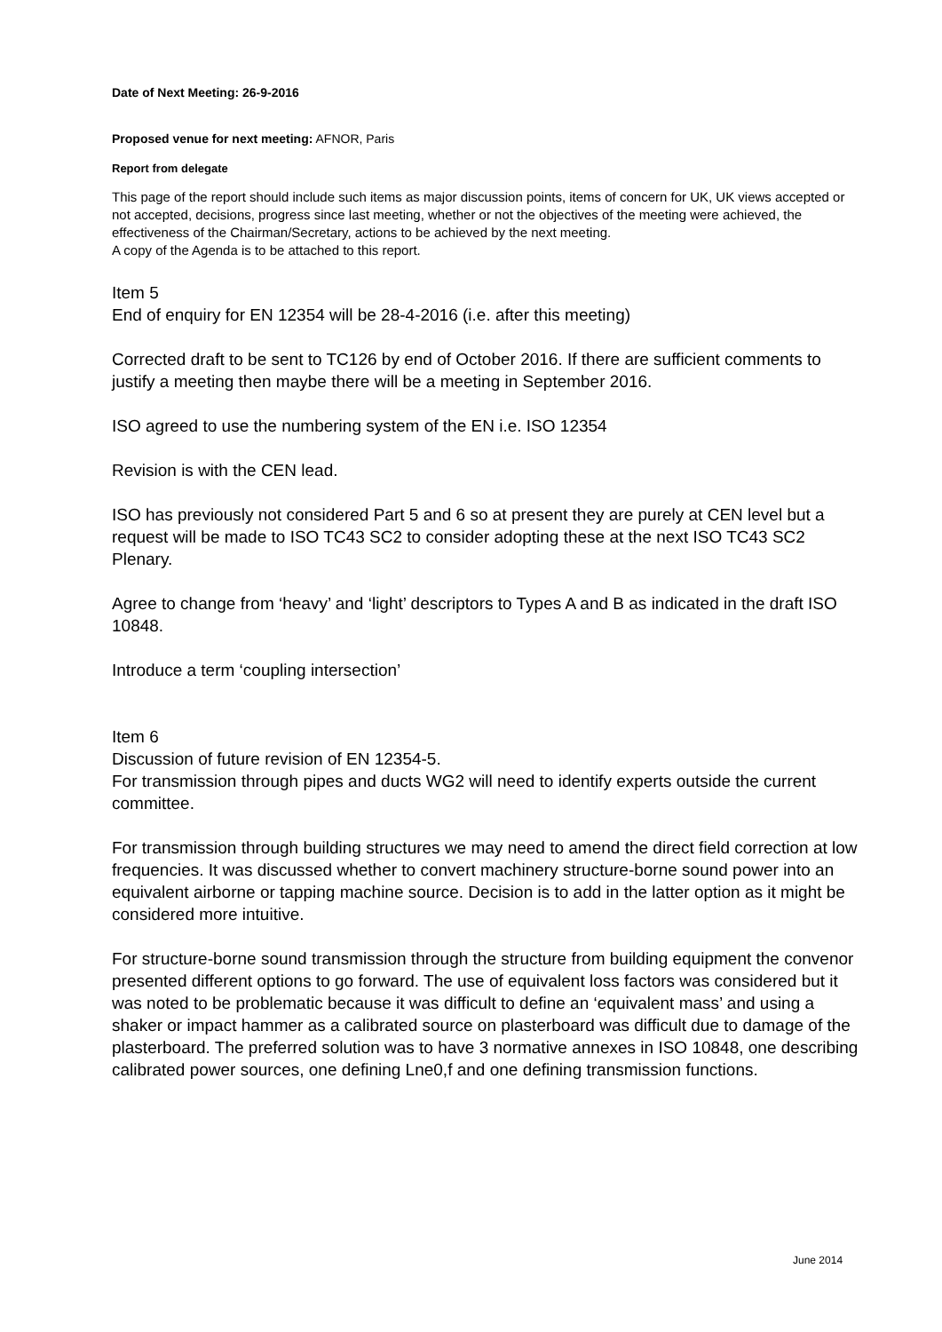Date of Next Meeting: 26-9-2016
Proposed venue for next meeting: AFNOR, Paris
Report from delegate
This page of the report should include such items as major discussion points, items of concern for UK, UK views accepted or not accepted, decisions, progress since last meeting, whether or not the objectives of the meeting were achieved, the effectiveness of the Chairman/Secretary, actions to be achieved by the next meeting.
A copy of the Agenda is to be attached to this report.
Item 5
End of enquiry for EN 12354 will be 28-4-2016 (i.e. after this meeting)
Corrected draft to be sent to TC126 by end of October 2016. If there are sufficient comments to justify a meeting then maybe there will be a meeting in September 2016.
ISO agreed to use the numbering system of the EN i.e. ISO 12354
Revision is with the CEN lead.
ISO has previously not considered Part 5 and 6 so at present they are purely at CEN level but a request will be made to ISO TC43 SC2 to consider adopting these at the next ISO TC43 SC2 Plenary.
Agree to change from ‘heavy’ and ‘light’ descriptors to Types A and B as indicated in the draft ISO 10848.
Introduce a term ‘coupling intersection’
Item 6
Discussion of future revision of EN 12354-5.
For transmission through pipes and ducts WG2 will need to identify experts outside the current committee.
For transmission through building structures we may need to amend the direct field correction at low frequencies. It was discussed whether to convert machinery structure-borne sound power into an equivalent airborne or tapping machine source. Decision is to add in the latter option as it might be considered more intuitive.
For structure-borne sound transmission through the structure from building equipment the convenor presented different options to go forward. The use of equivalent loss factors was considered but it was noted to be problematic because it was difficult to define an ‘equivalent mass’ and using a shaker or impact hammer as a calibrated source on plasterboard was difficult due to damage of the plasterboard. The preferred solution was to have 3 normative annexes in ISO 10848, one describing calibrated power sources, one defining Lne0,f and one defining transmission functions.
June 2014